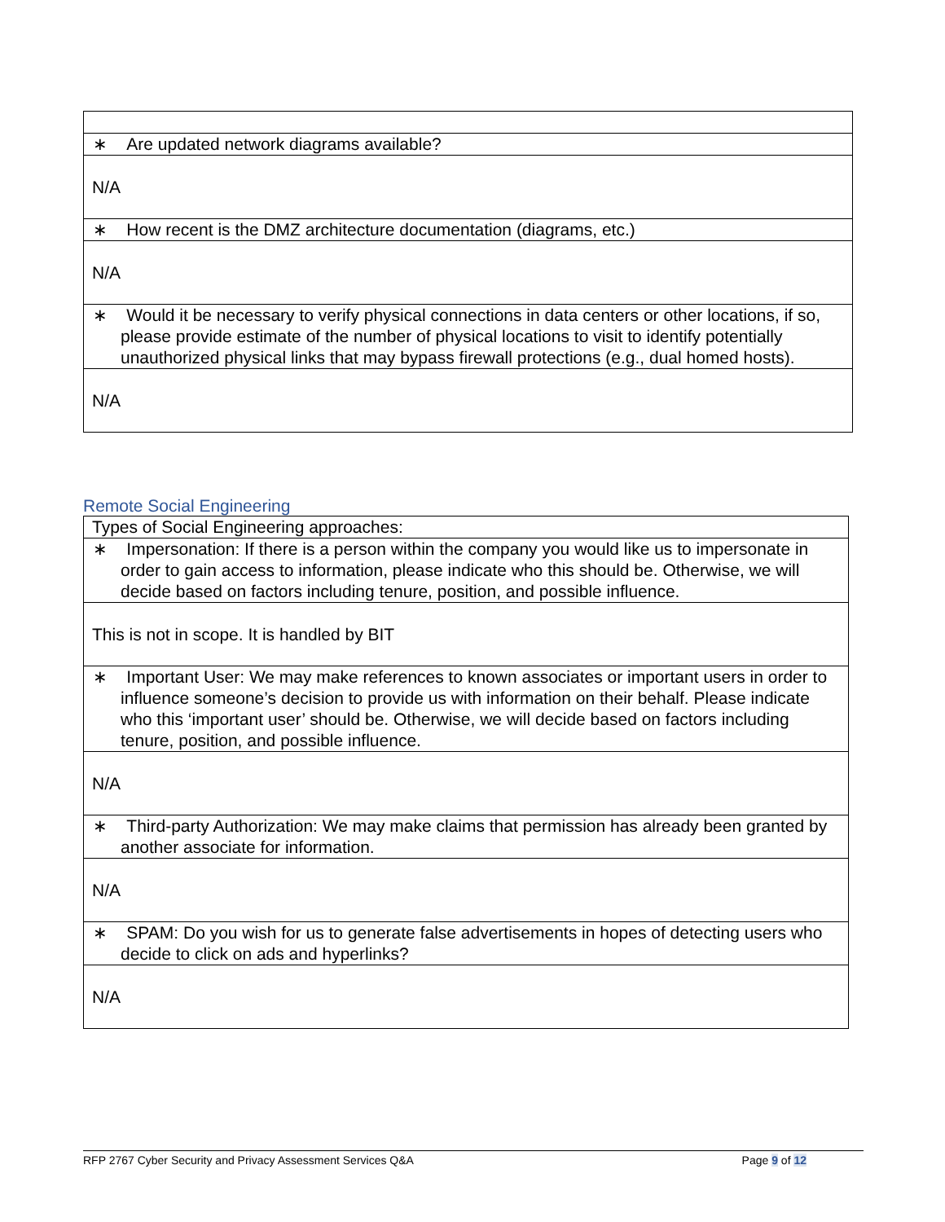| ∗ Are updated network diagrams available? |
| N/A |
| ∗ How recent is the DMZ architecture documentation (diagrams, etc.) |
| N/A |
| ∗ Would it be necessary to verify physical connections in data centers or other locations, if so, please provide estimate of the number of physical locations to visit to identify potentially unauthorized physical links that may bypass firewall protections (e.g., dual homed hosts). |
| N/A |
Remote Social Engineering
| Types of Social Engineering approaches: |
| ∗ Impersonation: If there is a person within the company you would like us to impersonate in order to gain access to information, please indicate who this should be. Otherwise, we will decide based on factors including tenure, position, and possible influence. |
| This is not in scope. It is handled by BIT |
| ∗ Important User: We may make references to known associates or important users in order to influence someone’s decision to provide us with information on their behalf. Please indicate who this ‘important user’ should be. Otherwise, we will decide based on factors including tenure, position, and possible influence. |
| N/A |
| ∗ Third-party Authorization: We may make claims that permission has already been granted by another associate for information. |
| N/A |
| ∗ SPAM: Do you wish for us to generate false advertisements in hopes of detecting users who decide to click on ads and hyperlinks? |
| N/A |
RFP 2767 Cyber Security and Privacy Assessment Services Q&A Page 9 of 12